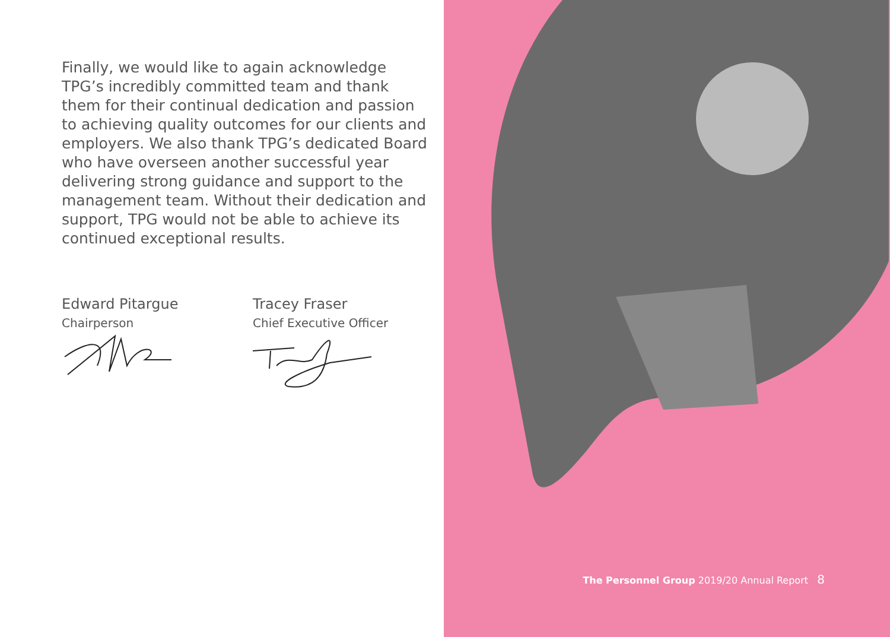Finally, we would like to again acknowledge TPG’s incredibly committed team and thank them for their continual dedication and passion to achieving quality outcomes for our clients and employers. We also thank TPG’s dedicated Board who have overseen another successful year delivering strong guidance and support to the management team. Without their dedication and support, TPG would not be able to achieve its continued exceptional results.
Edward Pitargue
Chairperson
Tracey Fraser
Chief Executive Officer
The Personnel Group 2019/20 Annual Report 8